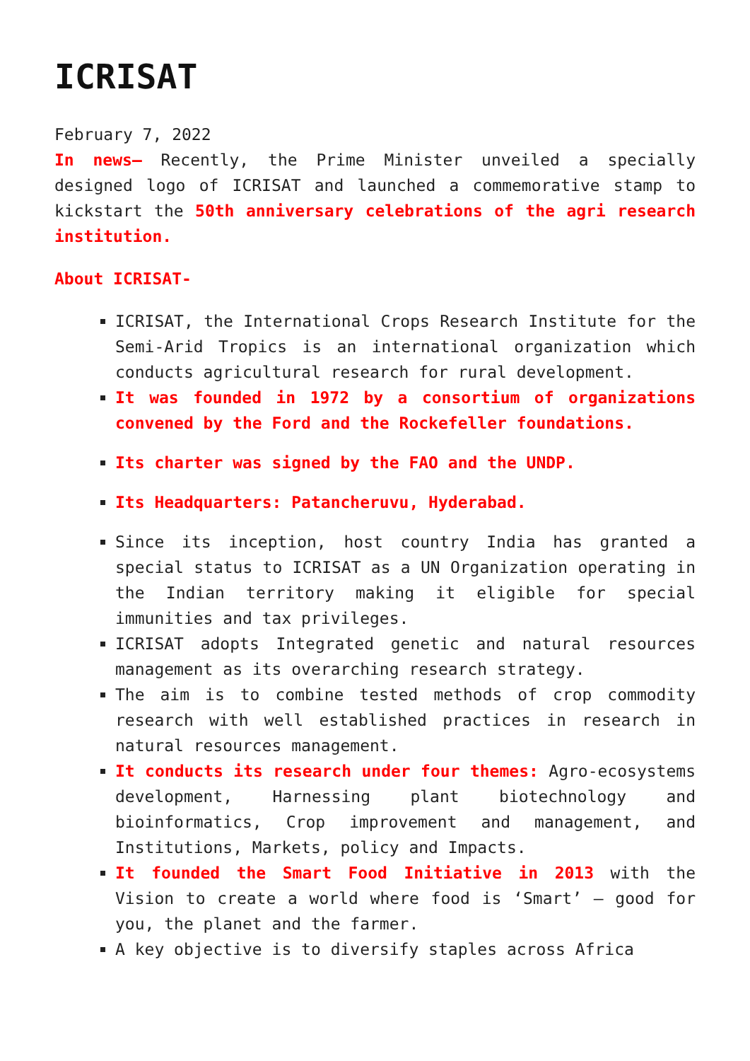ICRISAT
February 7, 2022
In news– Recently, the Prime Minister unveiled a specially designed logo of ICRISAT and launched a commemorative stamp to kickstart the 50th anniversary celebrations of the agri research institution.
About ICRISAT-
ICRISAT, the International Crops Research Institute for the Semi-Arid Tropics is an international organization which conducts agricultural research for rural development.
It was founded in 1972 by a consortium of organizations convened by the Ford and the Rockefeller foundations.
Its charter was signed by the FAO and the UNDP.
Its Headquarters: Patancheruvu, Hyderabad.
Since its inception, host country India has granted a special status to ICRISAT as a UN Organization operating in the Indian territory making it eligible for special immunities and tax privileges.
ICRISAT adopts Integrated genetic and natural resources management as its overarching research strategy.
The aim is to combine tested methods of crop commodity research with well established practices in research in natural resources management.
It conducts its research under four themes: Agro-ecosystems development, Harnessing plant biotechnology and bioinformatics, Crop improvement and management, and Institutions, Markets, policy and Impacts.
It founded the Smart Food Initiative in 2013 with the Vision to create a world where food is ‘Smart’ – good for you, the planet and the farmer.
A key objective is to diversify staples across Africa